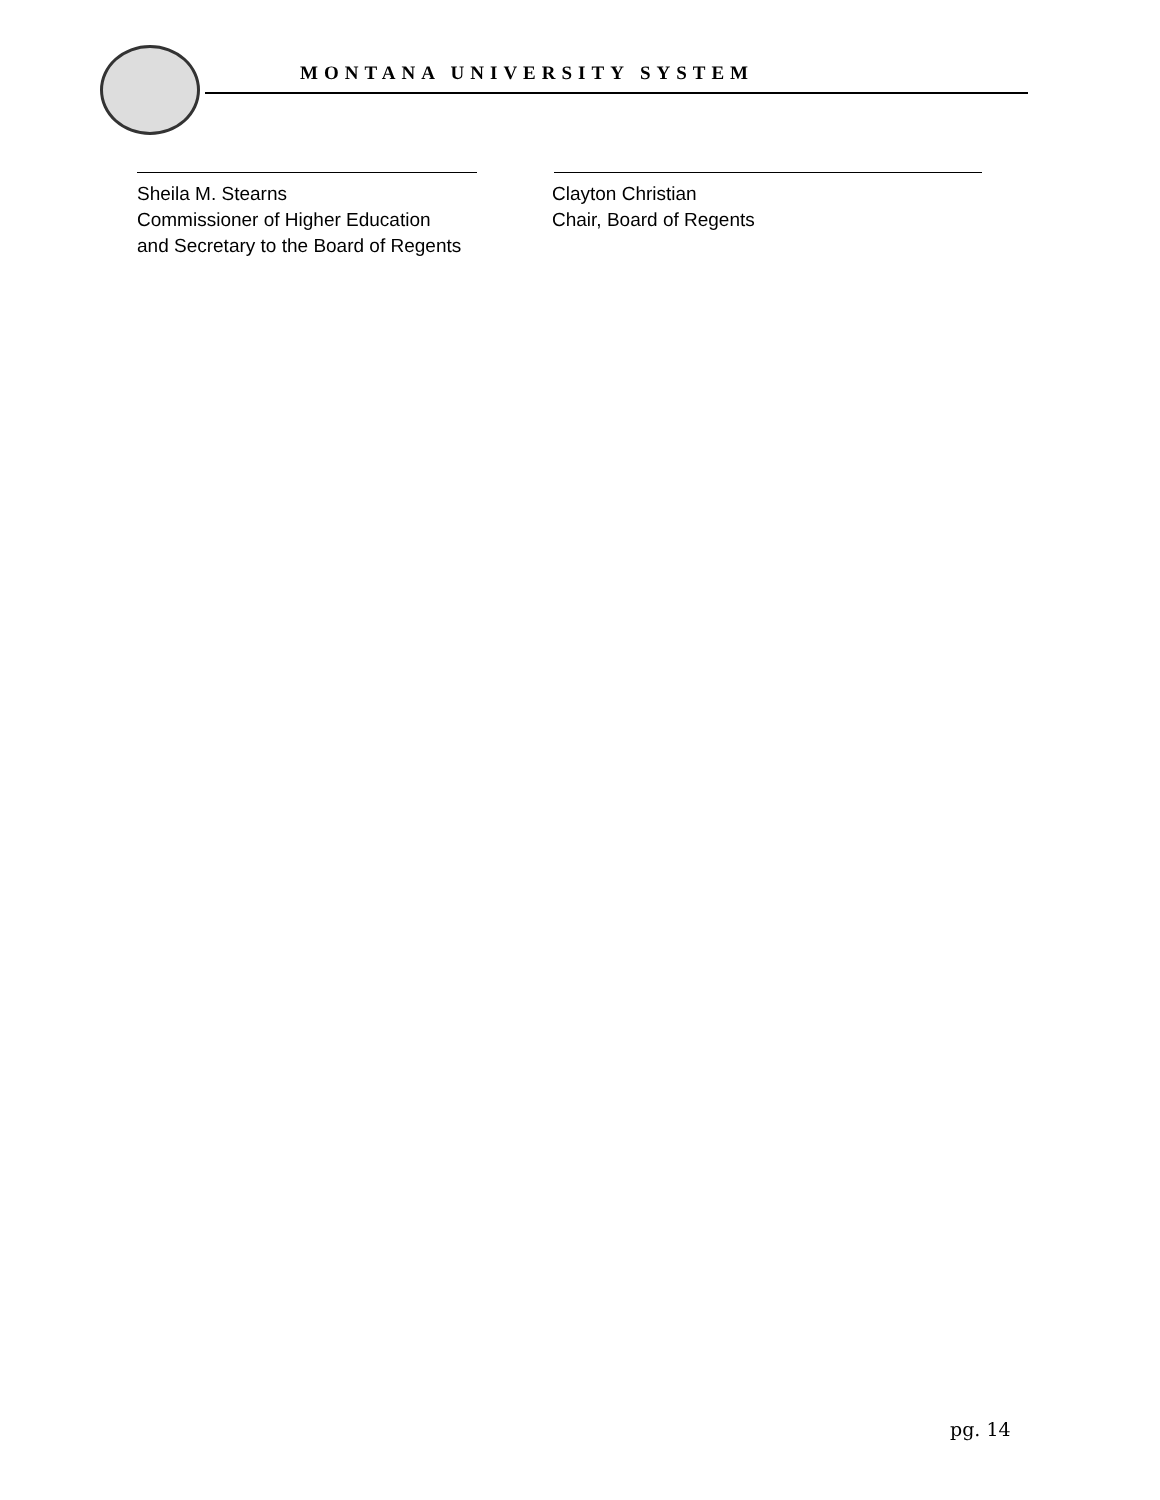MONTANA UNIVERSITY SYSTEM
Sheila M. Stearns
Commissioner of Higher Education
and Secretary to the Board of Regents
Clayton Christian
Chair, Board of Regents
pg. 14